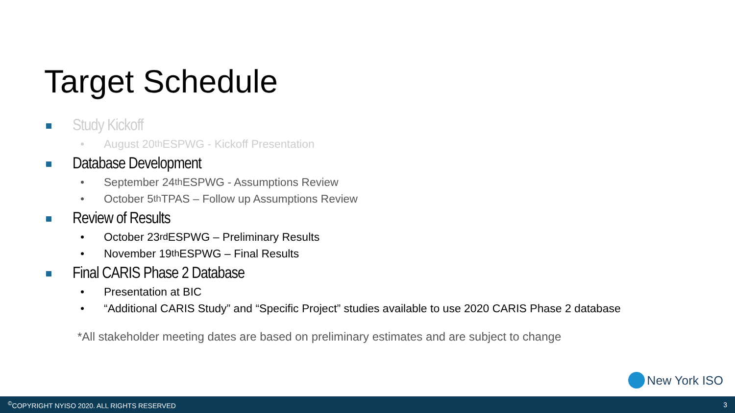Target Schedule
Study Kickoff
• August 20<sup>th</sup> ESPWG - Kickoff Presentation
Database Development
• September 24<sup>th</sup> ESPWG - Assumptions Review
• October 5<sup>th</sup> TPAS – Follow up Assumptions Review
Review of Results
• October 23<sup>rd</sup> ESPWG – Preliminary Results
• November 19<sup>th</sup> ESPWG – Final Results
Final CARIS Phase 2 Database
• Presentation at BIC
• “Additional CARIS Study” and “Specific Project” studies available to use 2020 CARIS Phase 2 database
*All stakeholder meeting dates are based on preliminary estimates and are subject to change
New York ISO
<sup>©</sup>COPYRIGHT NYISO 2020. ALL RIGHTS RESERVED 3